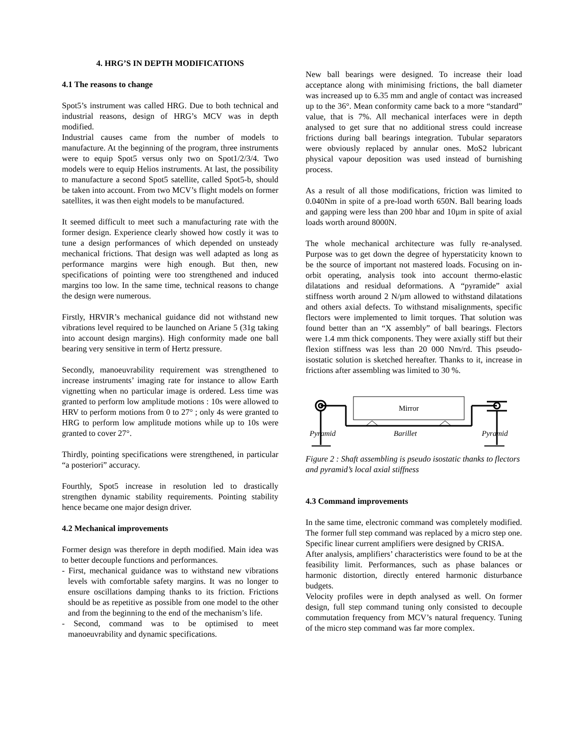4. HRG’S IN DEPTH MODIFICATIONS
4.1 The reasons to change
Spot5’s instrument was called HRG. Due to both technical and industrial reasons, design of HRG’s MCV was in depth modified.
Industrial causes came from the number of models to manufacture. At the beginning of the program, three instruments were to equip Spot5 versus only two on Spot1/2/3/4. Two models were to equip Helios instruments. At last, the possibility to manufacture a second Spot5 satellite, called Spot5-b, should be taken into account. From two MCV’s flight models on former satellites, it was then eight models to be manufactured.
It seemed difficult to meet such a manufacturing rate with the former design. Experience clearly showed how costly it was to tune a design performances of which depended on unsteady mechanical frictions. That design was well adapted as long as performance margins were high enough. But then, new specifications of pointing were too strengthened and induced margins too low. In the same time, technical reasons to change the design were numerous.
Firstly, HRVIR’s mechanical guidance did not withstand new vibrations level required to be launched on Ariane 5 (31g taking into account design margins). High conformity made one ball bearing very sensitive in term of Hertz pressure.
Secondly, manoeuvrability requirement was strengthened to increase instruments’ imaging rate for instance to allow Earth vignetting when no particular image is ordered. Less time was granted to perform low amplitude motions : 10s were allowed to HRV to perform motions from 0 to 27° ; only 4s were granted to HRG to perform low amplitude motions while up to 10s were granted to cover 27°.
Thirdly, pointing specifications were strengthened, in particular “a posteriori” accuracy.
Fourthly, Spot5 increase in resolution led to drastically strengthen dynamic stability requirements. Pointing stability hence became one major design driver.
4.2 Mechanical improvements
Former design was therefore in depth modified. Main idea was to better decouple functions and performances.
- First, mechanical guidance was to withstand new vibrations levels with comfortable safety margins. It was no longer to ensure oscillations damping thanks to its friction. Frictions should be as repetitive as possible from one model to the other and from the beginning to the end of the mechanism’s life.
- Second, command was to be optimised to meet manoeuvrability and dynamic specifications.
New ball bearings were designed. To increase their load acceptance along with minimising frictions, the ball diameter was increased up to 6.35 mm and angle of contact was increased up to the 36°. Mean conformity came back to a more “standard” value, that is 7%. All mechanical interfaces were in depth analysed to get sure that no additional stress could increase frictions during ball bearings integration. Tubular separators were obviously replaced by annular ones. MoS2 lubricant physical vapour deposition was used instead of burnishing process.
As a result of all those modifications, friction was limited to 0.040Nm in spite of a pre-load worth 650N. Ball bearing loads and gapping were less than 200 hbar and 10µm in spite of axial loads worth around 8000N.
The whole mechanical architecture was fully re-analysed. Purpose was to get down the degree of hyperstaticity known to be the source of important not mastered loads. Focusing on in-orbit operating, analysis took into account thermo-elastic dilatations and residual deformations. A “pyramide” axial stiffness worth around 2 N/µm allowed to withstand dilatations and others axial defects. To withstand misalignments, specific flectors were implemented to limit torques. That solution was found better than an “X assembly” of ball bearings. Flectors were 1.4 mm thick components. They were axially stiff but their flexion stiffness was less than 20 000 Nm/rd. This pseudo-isostatic solution is sketched hereafter. Thanks to it, increase in frictions after assembling was limited to 30 %.
Mirror
Pyramid
Barillet
Pyramid
Figure 2 : Shaft assembling is pseudo isostatic thanks to flectors and pyramid’s local axial stiffness
4.3 Command improvements
In the same time, electronic command was completely modified. The former full step command was replaced by a micro step one. Specific linear current amplifiers were designed by CRISA.
After analysis, amplifiers’ characteristics were found to be at the feasibility limit. Performances, such as phase balances or harmonic distortion, directly entered harmonic disturbance budgets.
Velocity profiles were in depth analysed as well. On former design, full step command tuning only consisted to decouple commutation frequency from MCV’s natural frequency. Tuning of the micro step command was far more complex.